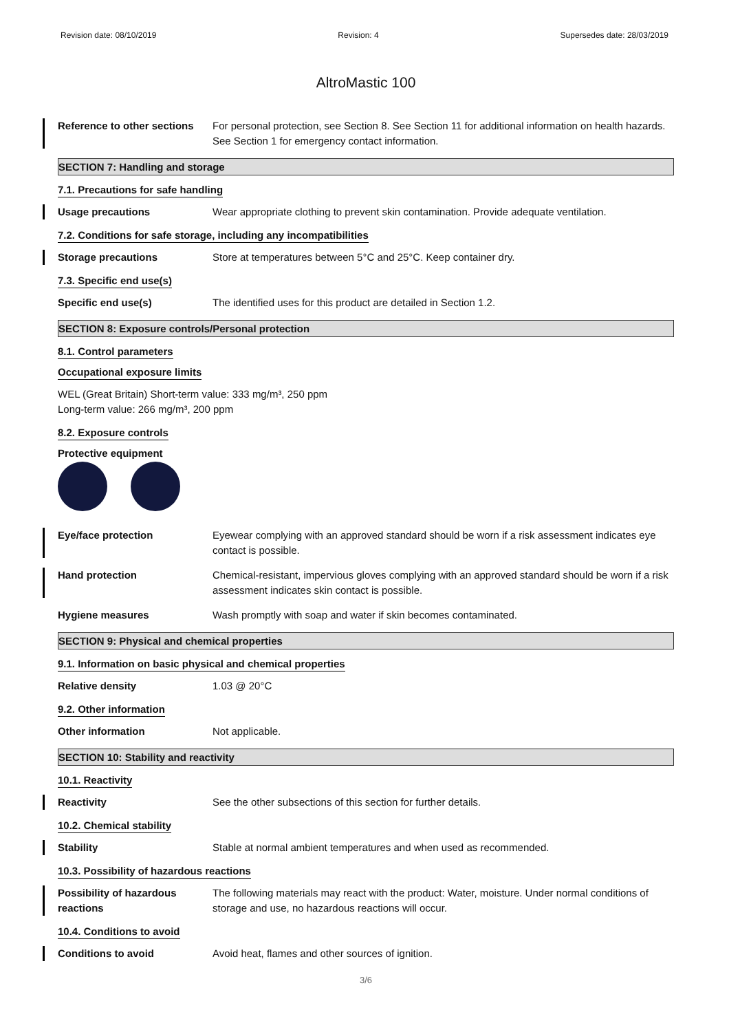Revision date: 08/10/2019 Revision: 4 Supersedes date: 28/03/2019
AltroMastic 100
Reference to other sections
For personal protection, see Section 8. See Section 11 for additional information on health hazards. See Section 1 for emergency contact information.
SECTION 7: Handling and storage
7.1. Precautions for safe handling
Usage precautions Wear appropriate clothing to prevent skin contamination. Provide adequate ventilation.
7.2. Conditions for safe storage, including any incompatibilities
Storage precautions Store at temperatures between 5°C and 25°C. Keep container dry.
7.3. Specific end use(s)
Specific end use(s) The identified uses for this product are detailed in Section 1.2.
SECTION 8: Exposure controls/Personal protection
8.1. Control parameters
Occupational exposure limits
WEL (Great Britain) Short-term value: 333 mg/m³, 250 ppm
Long-term value: 266 mg/m³, 200 ppm
8.2. Exposure controls
Protective equipment
Eye/face protection Eyewear complying with an approved standard should be worn if a risk assessment indicates eye contact is possible.
Hand protection Chemical-resistant, impervious gloves complying with an approved standard should be worn if a risk assessment indicates skin contact is possible.
Hygiene measures Wash promptly with soap and water if skin becomes contaminated.
SECTION 9: Physical and chemical properties
9.1. Information on basic physical and chemical properties
Relative density 1.03 @ 20°C
9.2. Other information
Other information Not applicable.
SECTION 10: Stability and reactivity
10.1. Reactivity
Reactivity See the other subsections of this section for further details.
10.2. Chemical stability
Stability Stable at normal ambient temperatures and when used as recommended.
10.3. Possibility of hazardous reactions
Possibility of hazardous reactions
The following materials may react with the product: Water, moisture. Under normal conditions of storage and use, no hazardous reactions will occur.
10.4. Conditions to avoid
Conditions to avoid Avoid heat, flames and other sources of ignition.
3/6